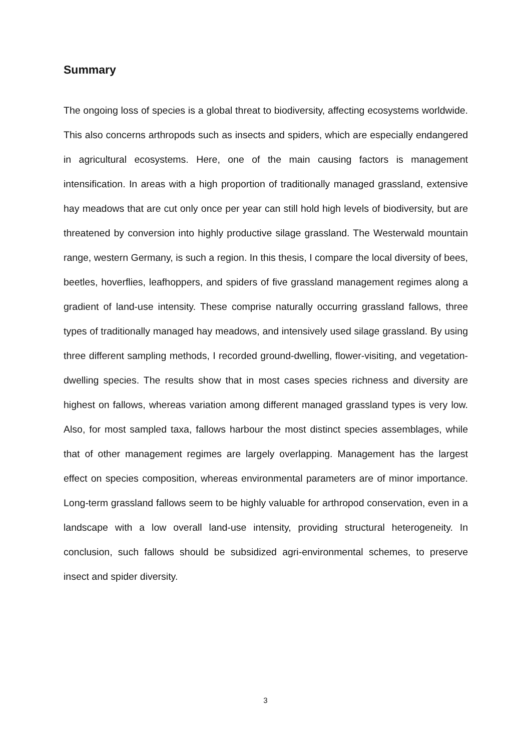Summary
The ongoing loss of species is a global threat to biodiversity, affecting ecosystems worldwide. This also concerns arthropods such as insects and spiders, which are especially endangered in agricultural ecosystems. Here, one of the main causing factors is management intensification. In areas with a high proportion of traditionally managed grassland, extensive hay meadows that are cut only once per year can still hold high levels of biodiversity, but are threatened by conversion into highly productive silage grassland. The Westerwald mountain range, western Germany, is such a region. In this thesis, I compare the local diversity of bees, beetles, hoverflies, leafhoppers, and spiders of five grassland management regimes along a gradient of land-use intensity. These comprise naturally occurring grassland fallows, three types of traditionally managed hay meadows, and intensively used silage grassland. By using three different sampling methods, I recorded ground-dwelling, flower-visiting, and vegetation-dwelling species. The results show that in most cases species richness and diversity are highest on fallows, whereas variation among different managed grassland types is very low. Also, for most sampled taxa, fallows harbour the most distinct species assemblages, while that of other management regimes are largely overlapping. Management has the largest effect on species composition, whereas environmental parameters are of minor importance. Long-term grassland fallows seem to be highly valuable for arthropod conservation, even in a landscape with a low overall land-use intensity, providing structural heterogeneity. In conclusion, such fallows should be subsidized agri-environmental schemes, to preserve insect and spider diversity.
3